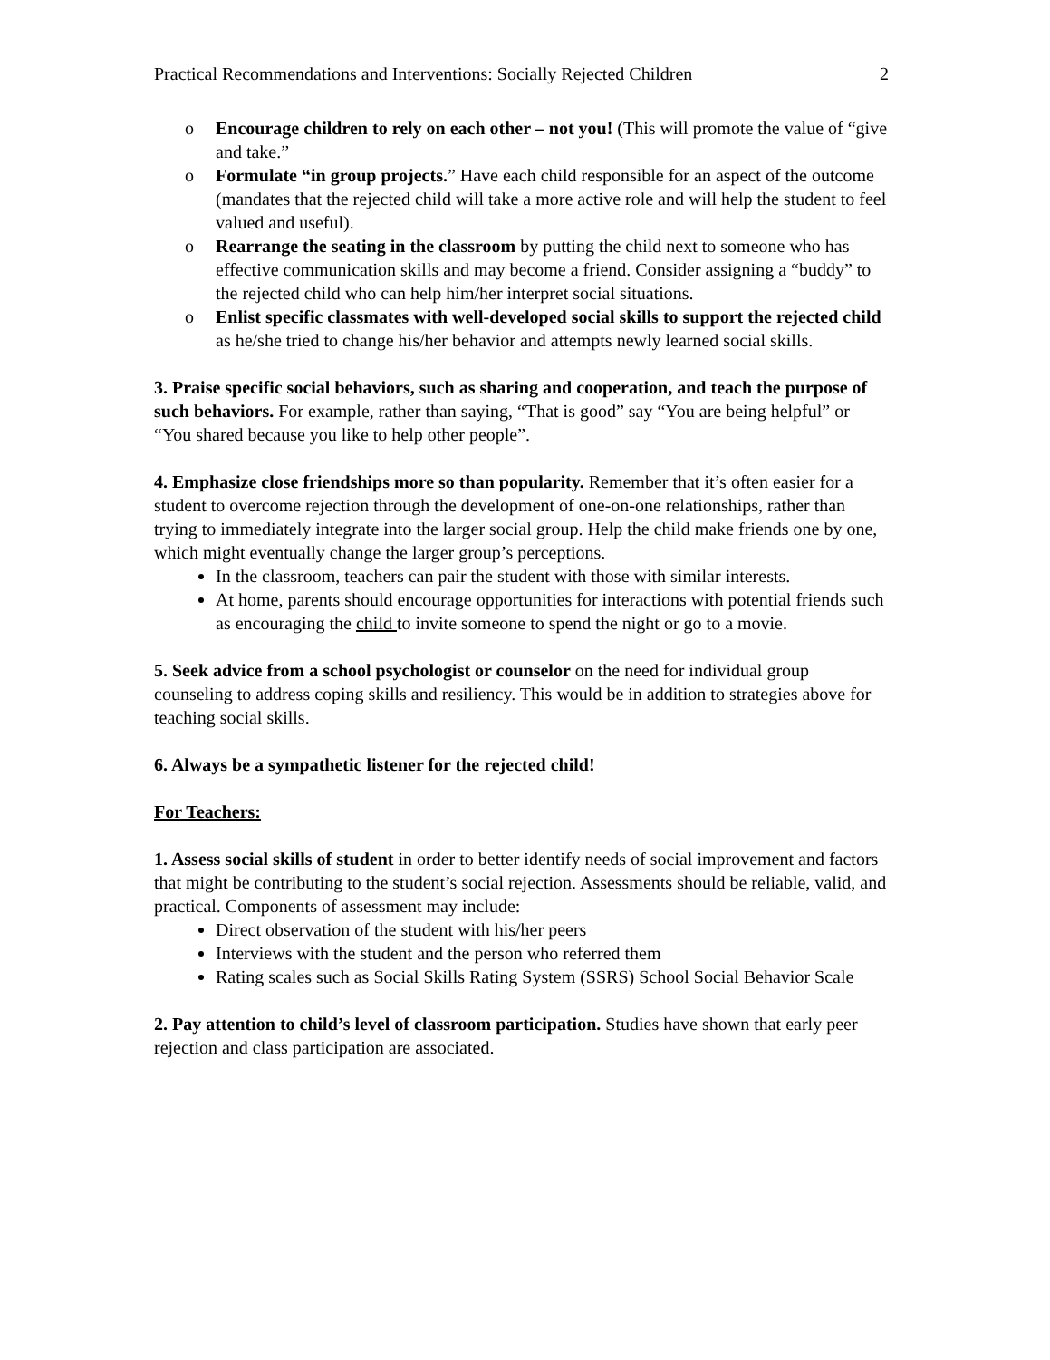Practical Recommendations and Interventions: Socially Rejected Children 2
o Encourage children to rely on each other – not you! (This will promote the value of “give and take.”
o Formulate “in group projects.” Have each child responsible for an aspect of the outcome (mandates that the rejected child will take a more active role and will help the student to feel valued and useful).
o Rearrange the seating in the classroom by putting the child next to someone who has effective communication skills and may become a friend. Consider assigning a “buddy” to the rejected child who can help him/her interpret social situations.
o Enlist specific classmates with well-developed social skills to support the rejected child as he/she tried to change his/her behavior and attempts newly learned social skills.
3. Praise specific social behaviors, such as sharing and cooperation, and teach the purpose of such behaviors. For example, rather than saying, “That is good” say “You are being helpful” or “You shared because you like to help other people”.
4. Emphasize close friendships more so than popularity. Remember that it’s often easier for a student to overcome rejection through the development of one-on-one relationships, rather than trying to immediately integrate into the larger social group. Help the child make friends one by one, which might eventually change the larger group’s perceptions.
In the classroom, teachers can pair the student with those with similar interests.
At home, parents should encourage opportunities for interactions with potential friends such as encouraging the child to invite someone to spend the night or go to a movie.
5. Seek advice from a school psychologist or counselor on the need for individual group counseling to address coping skills and resiliency. This would be in addition to strategies above for teaching social skills.
6. Always be a sympathetic listener for the rejected child!
For Teachers:
1. Assess social skills of student in order to better identify needs of social improvement and factors that might be contributing to the student’s social rejection. Assessments should be reliable, valid, and practical. Components of assessment may include:
Direct observation of the student with his/her peers
Interviews with the student and the person who referred them
Rating scales such as Social Skills Rating System (SSRS) School Social Behavior Scale
2. Pay attention to child’s level of classroom participation. Studies have shown that early peer rejection and class participation are associated.